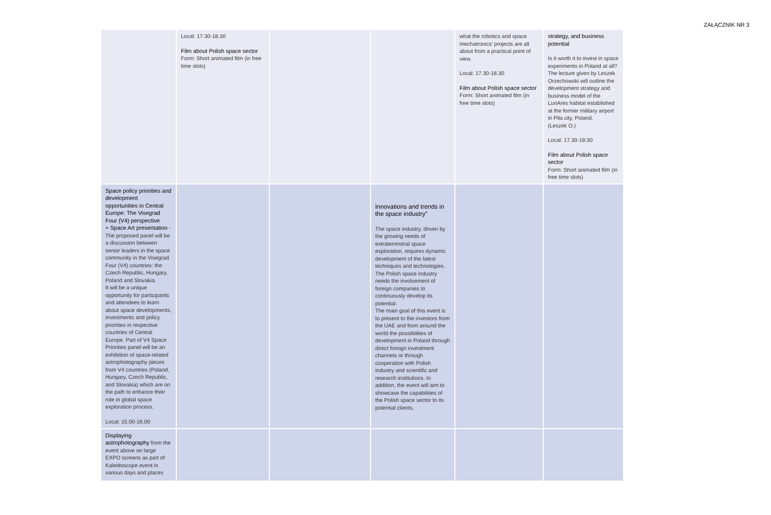ZAŁĄCZNIK NR 3
| | Local: 17.30-18.30 Film about Polish space sector Form: Short animated film (in free time slots) | | | what the robotics and space mechatronics’ projects are all about from a practical point of view. Local: 17.30-18.30 Film about Polish space sector Form: Short animated film (in free time slots) | strategy, and business potential Is it worth it to invest in space experiments in Poland at all? The lecture given by Leszek Orzechowski will outline the development strategy and business model of the LunAres habitat established at the former military airport in Piła city, Poland. (Leszek O.) Local: 17.30-18:30 Film about Polish space sector Form: Short animated film (in free time slots) |
| Space policy priorities and development opportunities in Central Europe: The Visegrad Four (V4) perspective + Space Art presentation - The proposed panel will be a discussion between senior leaders in the space community in the Visegrad Four (V4) countries: the Czech Republic, Hungary, Poland and Slovakia. It will be a unique opportunity for participants and attendees to learn about space developments, investments and policy priorities in respective countries of Central Europe. Part of V4 Space Priorities panel will be an exhibition of space-related astrophotography pieces from V4 countries (Poland, Hungary, Czech Republic, and Slovakia) which are on the path to enhance their role in global space exploration process. Local: 15.00-16.00 | | | Innovations and trends in the space industry” The space industry, driven by the growing needs of extraterrestrial space exploration, requires dynamic development of the latest techniques and technologies. The Polish space industry needs the involvement of foreign companies to continuously develop its potential. The main goal of this event is to present to the investors from the UAE and from around the world the possibilities of development in Poland through direct foreign investment channels or through cooperation with Polish industry and scientific and research institutions. In addition, the event will aim to showcase the capabilities of the Polish space sector to its potential clients. | | |
| Displaying astrophotography from the event above on large EXPO screens as part of Kaleidoscope event in various days and places | | | | | |